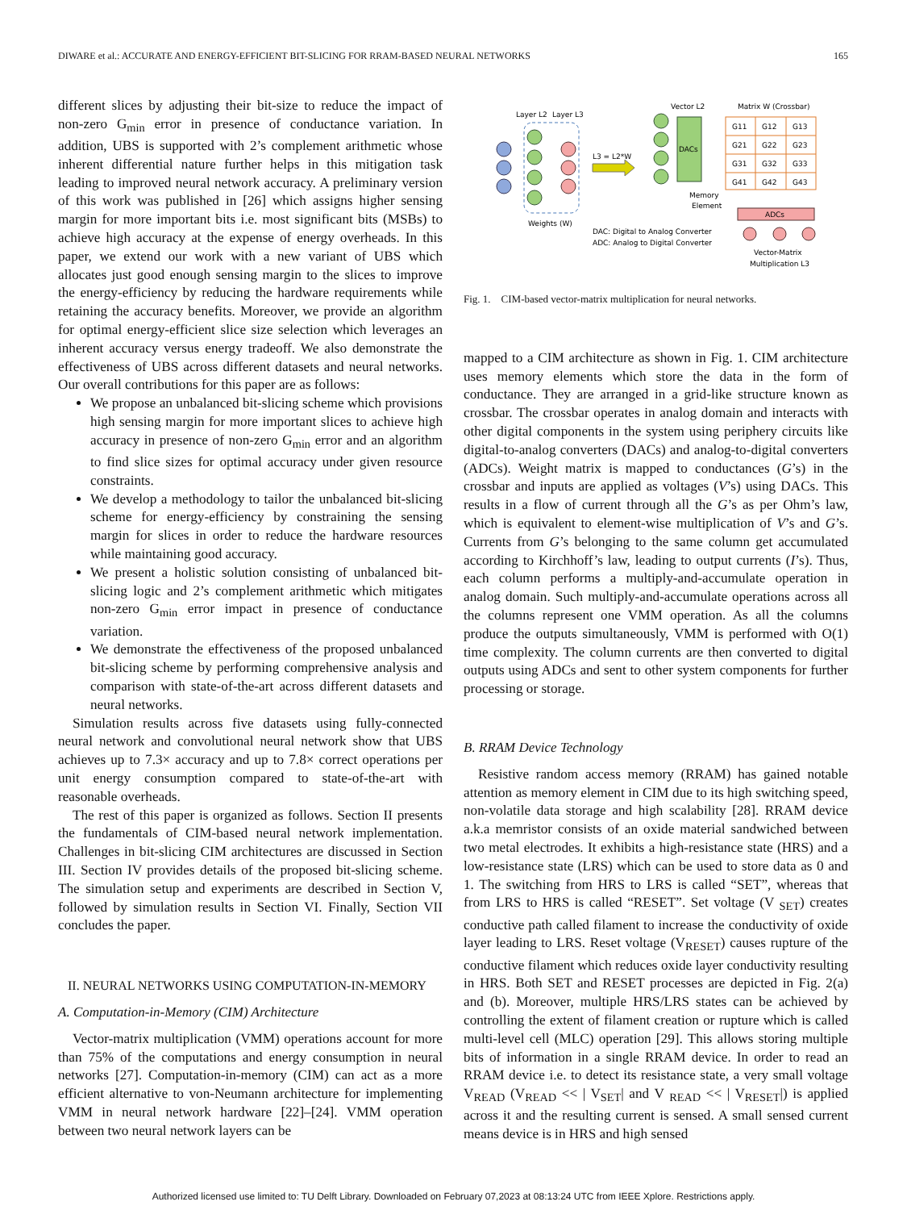DIWARE et al.: ACCURATE AND ENERGY-EFFICIENT BIT-SLICING FOR RRAM-BASED NEURAL NETWORKS 165
different slices by adjusting their bit-size to reduce the impact of non-zero G<sub>min</sub> error in presence of conductance variation. In addition, UBS is supported with 2’s complement arithmetic whose inherent differential nature further helps in this mitigation task leading to improved neural network accuracy. A preliminary version of this work was published in [26] which assigns higher sensing margin for more important bits i.e. most significant bits (MSBs) to achieve high accuracy at the expense of energy overheads. In this paper, we extend our work with a new variant of UBS which allocates just good enough sensing margin to the slices to improve the energy-efficiency by reducing the hardware requirements while retaining the accuracy benefits. Moreover, we provide an algorithm for optimal energy-efficient slice size selection which leverages an inherent accuracy versus energy tradeoff. We also demonstrate the effectiveness of UBS across different datasets and neural networks. Our overall contributions for this paper are as follows:
We propose an unbalanced bit-slicing scheme which provisions high sensing margin for more important slices to achieve high accuracy in presence of non-zero G<sub>min</sub> error and an algorithm to find slice sizes for optimal accuracy under given resource constraints.
We develop a methodology to tailor the unbalanced bit-slicing scheme for energy-efficiency by constraining the sensing margin for slices in order to reduce the hardware resources while maintaining good accuracy.
We present a holistic solution consisting of unbalanced bit-slicing logic and 2’s complement arithmetic which mitigates non-zero G<sub>min</sub> error impact in presence of conductance variation.
We demonstrate the effectiveness of the proposed unbalanced bit-slicing scheme by performing comprehensive analysis and comparison with state-of-the-art across different datasets and neural networks.
Simulation results across five datasets using fully-connected neural network and convolutional neural network show that UBS achieves up to 7.3× accuracy and up to 7.8× correct operations per unit energy consumption compared to state-of-the-art with reasonable overheads.
The rest of this paper is organized as follows. Section II presents the fundamentals of CIM-based neural network implementation. Challenges in bit-slicing CIM architectures are discussed in Section III. Section IV provides details of the proposed bit-slicing scheme. The simulation setup and experiments are described in Section V, followed by simulation results in Section VI. Finally, Section VII concludes the paper.
II. NEURAL NETWORKS USING COMPUTATION-IN-MEMORY
A. Computation-in-Memory (CIM) Architecture
Vector-matrix multiplication (VMM) operations account for more than 75% of the computations and energy consumption in neural networks [27]. Computation-in-memory (CIM) can act as a more efficient alternative to von-Neumann architecture for implementing VMM in neural network hardware [22]–[24]. VMM operation between two neural network layers can be
Layer L2
Layer L3
Weights (W)
L3 = L2*W
DACs
Vector L2
Matrix W (Crossbar)
G11
G12
G13
G21
G22
G23
G31
G32
G33
G41
G42
G43
Memory
Element
ADCs
DAC: Digital to Analog Converter
ADC: Analog to Digital Converter
Vector-Matrix
Multiplication L3
Fig. 1. CIM-based vector-matrix multiplication for neural networks.
mapped to a CIM architecture as shown in Fig. 1. CIM architecture uses memory elements which store the data in the form of conductance. They are arranged in a grid-like structure known as crossbar. The crossbar operates in analog domain and interacts with other digital components in the system using periphery circuits like digital-to-analog converters (DACs) and analog-to-digital converters (ADCs). Weight matrix is mapped to conductances (G’s) in the crossbar and inputs are applied as voltages (V’s) using DACs. This results in a flow of current through all the G’s as per Ohm’s law, which is equivalent to element-wise multiplication of V’s and G’s. Currents from G’s belonging to the same column get accumulated according to Kirchhoff’s law, leading to output currents (I’s). Thus, each column performs a multiply-and-accumulate operation in analog domain. Such multiply-and-accumulate operations across all the columns represent one VMM operation. As all the columns produce the outputs simultaneously, VMM is performed with O(1) time complexity. The column currents are then converted to digital outputs using ADCs and sent to other system components for further processing or storage.
B. RRAM Device Technology
Resistive random access memory (RRAM) has gained notable attention as memory element in CIM due to its high switching speed, non-volatile data storage and high scalability [28]. RRAM device a.k.a memristor consists of an oxide material sandwiched between two metal electrodes. It exhibits a high-resistance state (HRS) and a low-resistance state (LRS) which can be used to store data as 0 and 1. The switching from HRS to LRS is called “SET”, whereas that from LRS to HRS is called “RESET”. Set voltage (V <sub>SET</sub>) creates conductive path called filament to increase the conductivity of oxide layer leading to LRS. Reset voltage (V<sub>RESET</sub>) causes rupture of the conductive filament which reduces oxide layer conductivity resulting in HRS. Both SET and RESET processes are depicted in Fig. 2(a) and (b). Moreover, multiple HRS/LRS states can be achieved by controlling the extent of filament creation or rupture which is called multi-level cell (MLC) operation [29]. This allows storing multiple bits of information in a single RRAM device. In order to read an RRAM device i.e. to detect its resistance state, a very small voltage V<sub>READ</sub> (V<sub>READ</sub> << | V<sub>SET</sub>| and V <sub>READ</sub> << | V<sub>RESET</sub>|) is applied across it and the resulting current is sensed. A small sensed current means device is in HRS and high sensed
Authorized licensed use limited to: TU Delft Library. Downloaded on February 07,2023 at 08:13:24 UTC from IEEE Xplore. Restrictions apply.